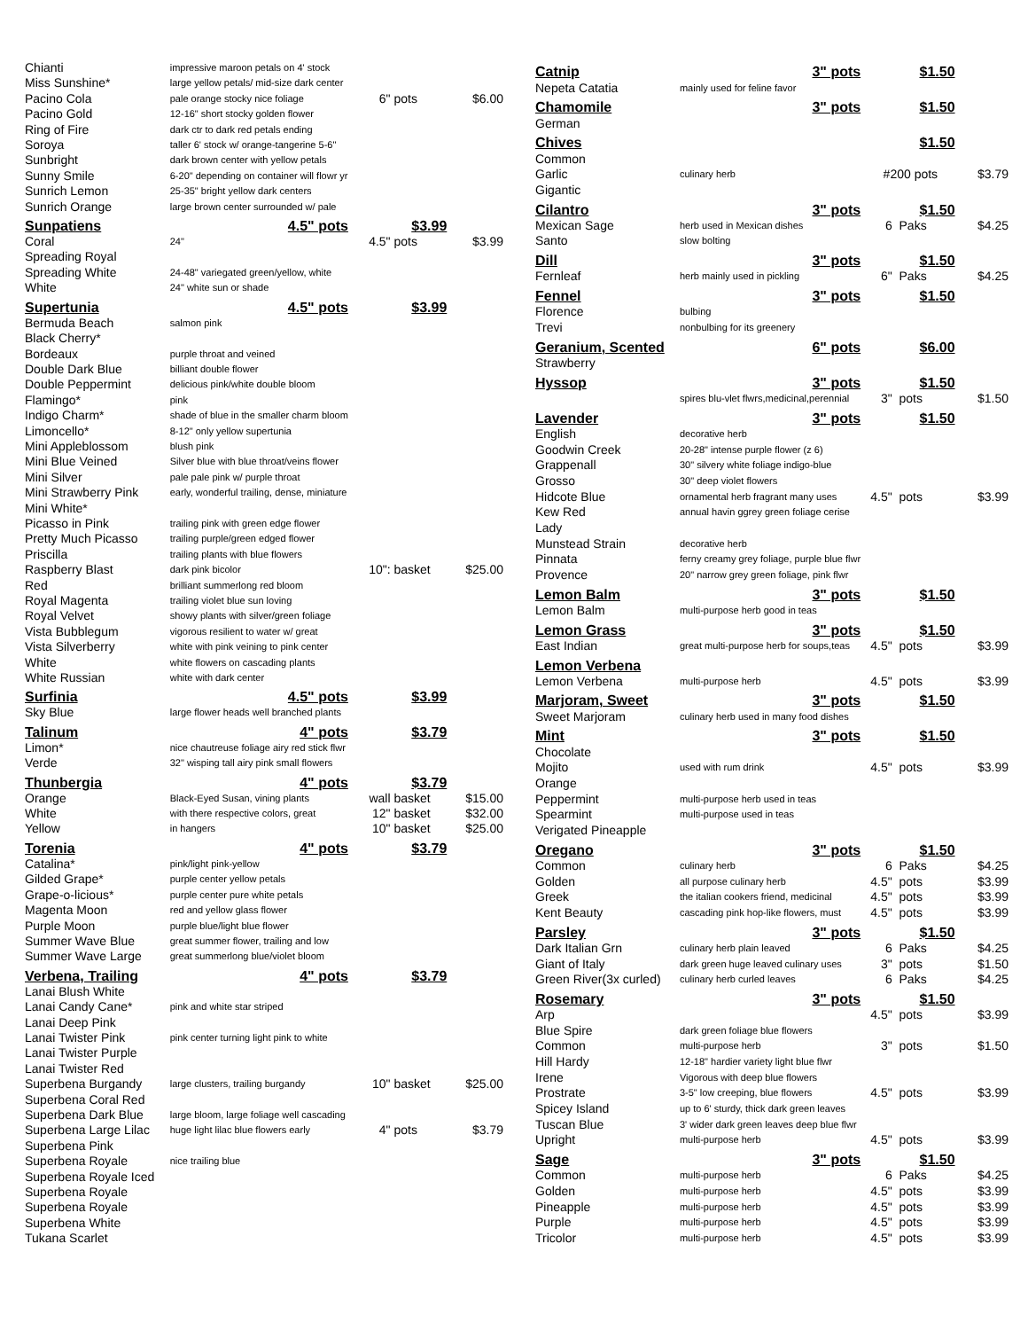| Chianti | impressive maroon petals on 4' stock | | | |
| Miss Sunshine* | large yellow petals/ mid-size dark center | | | |
| Pacino Cola | pale orange stocky nice foliage | 6" | pots | $6.00 |
| Pacino Gold | 12-16" short stocky golden flower | | | |
| Ring of Fire | dark ctr to dark red petals ending | | | |
| Soroya | taller 6' stock w/ orange-tangerine 5-6" | | | |
| Sunbright | dark brown center with yellow petals | | | |
| Sunny Smile | 6-20" depending on container will flowr yr | | | |
| Sunrich Lemon | 25-35" bright yellow dark centers | | | |
| Sunrich Orange | large brown center surrounded w/ pale | | | |
| Sunpatiens | 4.5" pots | | $3.99 | |
| Coral | 24" | 4.5" | pots | $3.99 |
| Spreading Royal | | | | |
| Spreading White | 24-48" variegated green/yellow, white | | | |
| White | 24" white sun or shade | | | |
| Supertunia | 4.5" pots | | $3.99 | |
| Bermuda Beach | salmon pink | | | |
| Black Cherry* | | | | |
| Bordeaux | purple throat and veined | | | |
| Double Dark Blue | billiant double flower | | | |
| Double Peppermint | delicious pink/white double bloom | | | |
| Flamingo* | pink | | | |
| Indigo Charm* | shade of blue in the smaller charm bloom | | | |
| Limoncello* | 8-12" only yellow supertunia | | | |
| Mini Appleblossom | blush pink | | | |
| Mini Blue Veined | Silver blue with blue throat/veins flower | | | |
| Mini Silver | pale pale pink w/ purple throat | | | |
| Mini Strawberry Pink | early, wonderful trailing, dense, miniature | | | |
| Mini White* | | | | |
| Picasso in Pink | trailing pink with green edge flower | | | |
| Pretty Much Picasso | trailing purple/green edged flower | | | |
| Priscilla | trailing plants with blue flowers | | | |
| Raspberry Blast | dark pink bicolor | 10": | basket | $25.00 |
| Red | brilliant summerlong red bloom | | | |
| Royal Magenta | trailing violet blue sun loving | | | |
| Royal Velvet | showy plants with silver/green foliage | | | |
| Vista Bubblegum | vigorous resilient to water w/ great | | | |
| Vista Silverberry | white with pink veining to pink center | | | |
| White | white flowers on cascading plants | | | |
| White Russian | white with dark center | | | |
| Surfinia | 4.5" pots | | $3.99 | |
| Sky Blue | large flower heads well branched plants | | | |
| Talinum | 4" pots | | $3.79 | |
| Limon* | nice chautreuse foliage airy red stick flwr | | | |
| Verde | 32" wisping tall airy pink small flowers | | | |
| Thunbergia | 4" pots | | $3.79 | |
| Orange | Black-Eyed Susan, vining plants | wall | basket | $15.00 |
| White | with there respective colors, great | 12" | basket | $32.00 |
| Yellow | in hangers | 10" | basket | $25.00 |
| Torenia | 4" pots | | $3.79 | |
| Catalina* | pink/light pink-yellow | | | |
| Gilded Grape* | purple center yellow petals | | | |
| Grape-o-licious* | purple center pure white petals | | | |
| Magenta Moon | red and yellow glass flower | | | |
| Purple Moon | purple blue/light blue flower | | | |
| Summer Wave Blue | great summer flower, trailing and low | | | |
| Summer Wave Large | great summerlong blue/violet bloom | | | |
| Verbena, Trailing | 4" pots | | $3.79 | |
| Lanai Blush White | | | | |
| Lanai Candy Cane* | pink and white star striped | | | |
| Lanai Deep Pink | | | | |
| Lanai Twister Pink | pink center turning light pink to white | | | |
| Lanai Twister Purple | | | | |
| Lanai Twister Red | | | | |
| Superbena Burgandy | large clusters, trailing burgandy | 10" | basket | $25.00 |
| Superbena Coral Red | | | | |
| Superbena Dark Blue | large bloom, large foliage well cascading | | | |
| Superbena Large Lilac | huge light lilac blue flowers early | 4" | pots | $3.79 |
| Superbena Pink | | | | |
| Superbena Royale | nice trailing blue | | | |
| Superbena Royale Iced | | | | |
| Superbena Royale | | | | |
| Superbena Royale | | | | |
| Superbena White | | | | |
| Tukana Scarlet | | | | |
| Catnip | 3" pots | | $1.50 | |
| Nepeta Catatia | mainly used for feline favor | | | |
| Chamomile | 3" pots | | $1.50 | |
| German | | | | |
| Chives | | | $1.50 | |
| Common | | | | |
| Garlic | culinary herb | #200 pots | | $3.79 |
| Gigantic | | | | |
| Cilantro | 3" pots | | $1.50 | |
| Mexican Sage | herb used in Mexican dishes | 6 | Paks | $4.25 |
| Santo | slow bolting | | | |
| Dill | 3" pots | | $1.50 | |
| Fernleaf | herb mainly used in pickling | 6" | Paks | $4.25 |
| Fennel | 3" pots | | $1.50 | |
| Florence | bulbing | | | |
| Trevi | nonbulbing for its greenery | | | |
| Geranium, Scented | 6" pots | | $6.00 | |
| Strawberry | | | | |
| Hyssop | 3" pots | | $1.50 | |
| | spires blu-vlet flwrs,medicinal,perennial | 3" | pots | $1.50 |
| Lavender | 3" pots | | $1.50 | |
| English | decorative herb | | | |
| Goodwin Creek | 20-28" intense purple flower (z 6) | | | |
| Grappenall | 30" silvery white foliage indigo-blue | | | |
| Grosso | 30" deep violet flowers | | | |
| Hidcote Blue | ornamental herb fragrant many uses | 4.5" | pots | $3.99 |
| Kew Red | annual havin ggrey green foliage cerise | | | |
| Lady | | | | |
| Munstead Strain | decorative herb | | | |
| Pinnata | ferny creamy grey foliage, purple blue flwr | | | |
| Provence | 20" narrow grey green foliage, pink flwr | | | |
| Lemon Balm | 3" pots | | $1.50 | |
| Lemon Balm | multi-purpose herb good in teas | | | |
| Lemon Grass | 3" pots | | $1.50 | |
| East Indian | great multi-purpose herb for soups,teas | 4.5" | pots | $3.99 |
| Lemon Verbena | | | | |
| Lemon Verbena | multi-purpose herb | 4.5" | pots | $3.99 |
| Marjoram, Sweet | 3" pots | | $1.50 | |
| Sweet Marjoram | culinary herb used in many food dishes | | | |
| Mint | 3" pots | | $1.50 | |
| Chocolate | | | | |
| Mojito | used with rum drink | 4.5" | pots | $3.99 |
| Orange | | | | |
| Peppermint | multi-purpose herb used in teas | | | |
| Spearmint | multi-purpose used in teas | | | |
| Verigated Pineapple | | | | |
| Oregano | 3" pots | | $1.50 | |
| Common | culinary herb | 6 | Paks | $4.25 |
| Golden | all purpose culinary herb | 4.5" | pots | $3.99 |
| Greek | the italian cookers friend, medicinal | 4.5" | pots | $3.99 |
| Kent Beauty | cascading pink hop-like flowers, must | 4.5" | pots | $3.99 |
| Parsley | 3" pots | | $1.50 | |
| Dark Italian Grn | culinary herb plain leaved | 6 | Paks | $4.25 |
| Giant of Italy | dark green huge leaved culinary uses | 3" | pots | $1.50 |
| Green River(3x curled) | culinary herb curled leaves | 6 | Paks | $4.25 |
| Rosemary | 3" pots | | $1.50 | |
| Arp | | 4.5" | pots | $3.99 |
| Blue Spire | dark green foliage blue flowers | | | |
| Common | multi-purpose herb | 3" | pots | $1.50 |
| Hill Hardy | 12-18" hardier variety light blue flwr | | | |
| Irene | Vigorous with deep blue flowers | | | |
| Prostrate | 3-5" low creeping, blue flowers | 4.5" | pots | $3.99 |
| Spicey Island | up to 6' sturdy, thick dark green leaves | | | |
| Tuscan Blue | 3' wider dark green leaves deep blue flwr | | | |
| Upright | multi-purpose herb | 4.5" | pots | $3.99 |
| Sage | 3" pots | | $1.50 | |
| Common | multi-purpose herb | 6 | Paks | $4.25 |
| Golden | multi-purpose herb | 4.5" | pots | $3.99 |
| Pineapple | multi-purpose herb | 4.5" | pots | $3.99 |
| Purple | multi-purpose herb | 4.5" | pots | $3.99 |
| Tricolor | multi-purpose herb | 4.5" | pots | $3.99 |